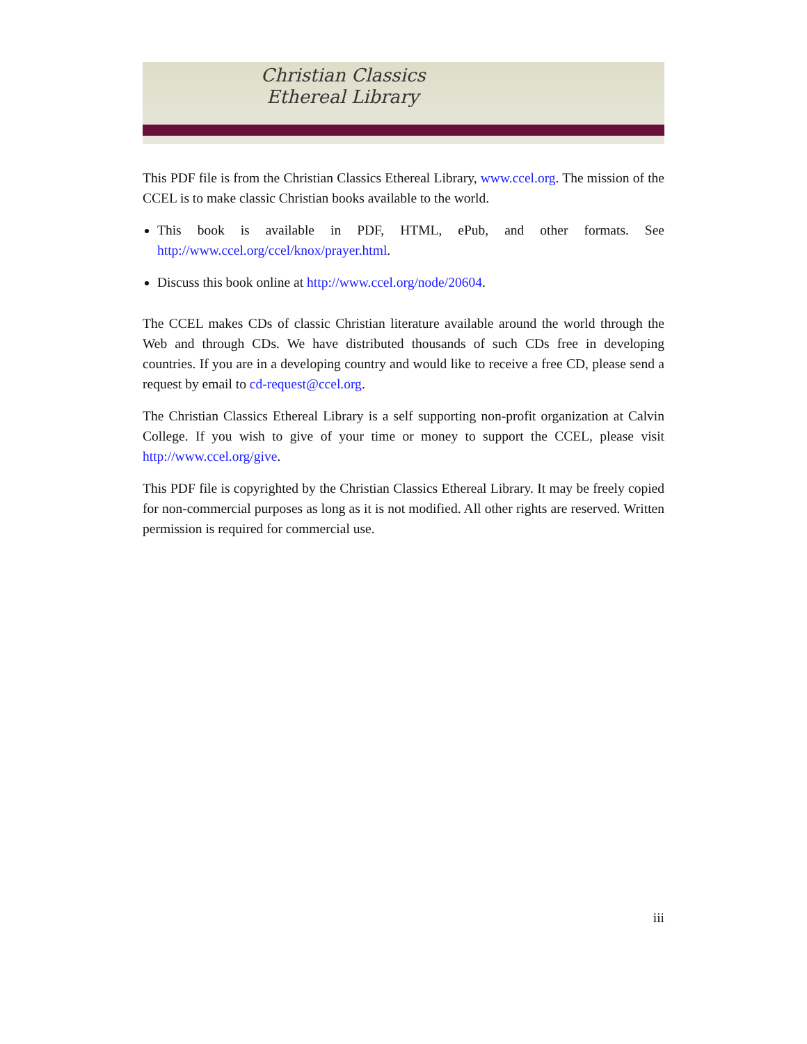Christian Classics
Ethereal Library
This PDF file is from the Christian Classics Ethereal Library, www.ccel.org. The mission of the CCEL is to make classic Christian books available to the world.
This book is available in PDF, HTML, ePub, and other formats. See http://www.ccel.org/ccel/knox/prayer.html.
Discuss this book online at http://www.ccel.org/node/20604.
The CCEL makes CDs of classic Christian literature available around the world through the Web and through CDs. We have distributed thousands of such CDs free in developing countries. If you are in a developing country and would like to receive a free CD, please send a request by email to cd-request@ccel.org.
The Christian Classics Ethereal Library is a self supporting non-profit organization at Calvin College. If you wish to give of your time or money to support the CCEL, please visit http://www.ccel.org/give.
This PDF file is copyrighted by the Christian Classics Ethereal Library. It may be freely copied for non-commercial purposes as long as it is not modified. All other rights are reserved. Written permission is required for commercial use.
iii